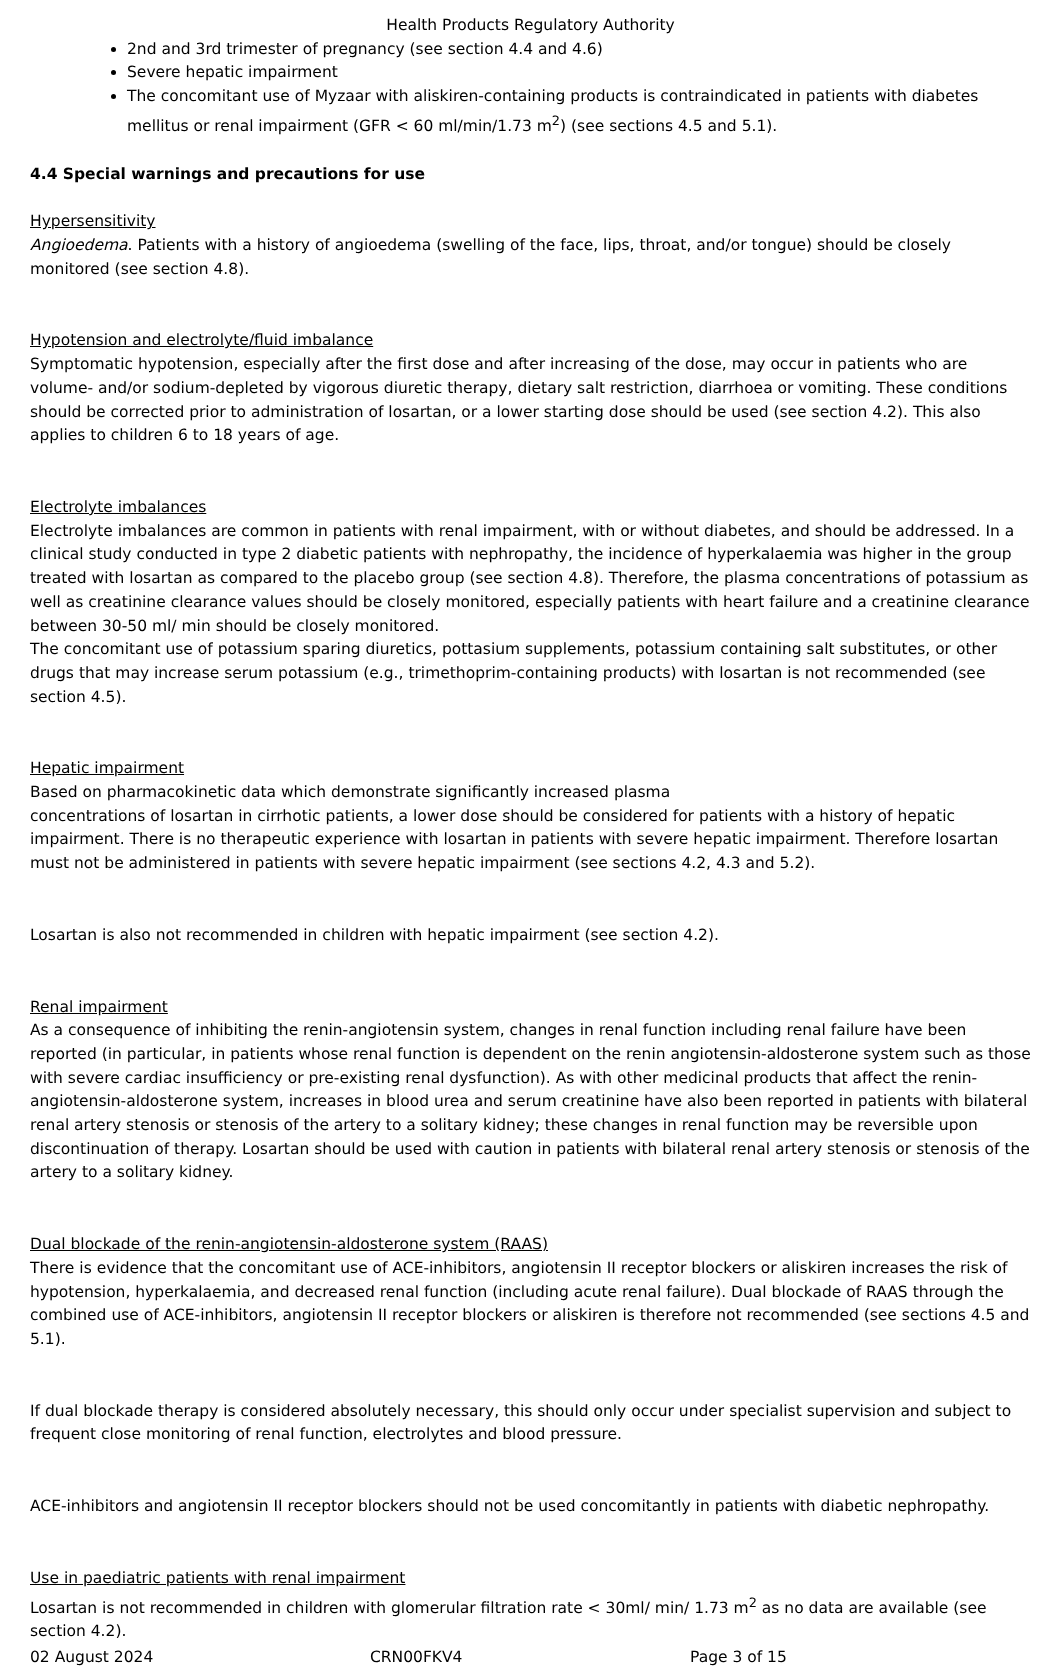Health Products Regulatory Authority
2nd and 3rd trimester of pregnancy (see section 4.4 and 4.6)
Severe hepatic impairment
The concomitant use of Myzaar with aliskiren-containing products is contraindicated in patients with diabetes mellitus or renal impairment (GFR < 60 ml/min/1.73 m<sup>2</sup>) (see sections 4.5 and 5.1).
4.4 Special warnings and precautions for use
Hypersensitivity
Angioedema. Patients with a history of angioedema (swelling of the face, lips, throat, and/or tongue) should be closely monitored (see section 4.8).
Hypotension and electrolyte/fluid imbalance
Symptomatic hypotension, especially after the first dose and after increasing of the dose, may occur in patients who are volume- and/or sodium-depleted by vigorous diuretic therapy, dietary salt restriction, diarrhoea or vomiting. These conditions should be corrected prior to administration of losartan, or a lower starting dose should be used (see section 4.2). This also applies to children 6 to 18 years of age.
Electrolyte imbalances
Electrolyte imbalances are common in patients with renal impairment, with or without diabetes, and should be addressed. In a clinical study conducted in type 2 diabetic patients with nephropathy, the incidence of hyperkalaemia was higher in the group treated with losartan as compared to the placebo group (see section 4.8). Therefore, the plasma concentrations of potassium as well as creatinine clearance values should be closely monitored, especially patients with heart failure and a creatinine clearance between 30-50 ml/ min should be closely monitored.
The concomitant use of potassium sparing diuretics, pottasium supplements, potassium containing salt substitutes, or other drugs that may increase serum potassium (e.g., trimethoprim-containing products) with losartan is not recommended (see section 4.5).
Hepatic impairment
Based on pharmacokinetic data which demonstrate significantly increased plasma
concentrations of losartan in cirrhotic patients, a lower dose should be considered for patients with a history of hepatic impairment. There is no therapeutic experience with losartan in patients with severe hepatic impairment. Therefore losartan must not be administered in patients with severe hepatic impairment (see sections 4.2, 4.3 and 5.2).
Losartan is also not recommended in children with hepatic impairment (see section 4.2).
Renal impairment
As a consequence of inhibiting the renin-angiotensin system, changes in renal function including renal failure have been reported (in particular, in patients whose renal function is dependent on the renin angiotensin-aldosterone system such as those with severe cardiac insufficiency or pre-existing renal dysfunction). As with other medicinal products that affect the renin-angiotensin-aldosterone system, increases in blood urea and serum creatinine have also been reported in patients with bilateral renal artery stenosis or stenosis of the artery to a solitary kidney; these changes in renal function may be reversible upon discontinuation of therapy. Losartan should be used with caution in patients with bilateral renal artery stenosis or stenosis of the artery to a solitary kidney.
Dual blockade of the renin-angiotensin-aldosterone system (RAAS)
There is evidence that the concomitant use of ACE-inhibitors, angiotensin II receptor blockers or aliskiren increases the risk of hypotension, hyperkalaemia, and decreased renal function (including acute renal failure). Dual blockade of RAAS through the combined use of ACE-inhibitors, angiotensin II receptor blockers or aliskiren is therefore not recommended (see sections 4.5 and 5.1).
If dual blockade therapy is considered absolutely necessary, this should only occur under specialist supervision and subject to frequent close monitoring of renal function, electrolytes and blood pressure.
ACE-inhibitors and angiotensin II receptor blockers should not be used concomitantly in patients with diabetic nephropathy.
Use in paediatric patients with renal impairment
Losartan is not recommended in children with glomerular filtration rate < 30ml/ min/ 1.73 m<sup>2</sup> as no data are available (see section 4.2).
02 August 2024 CRN00FKV4 Page 3 of 15